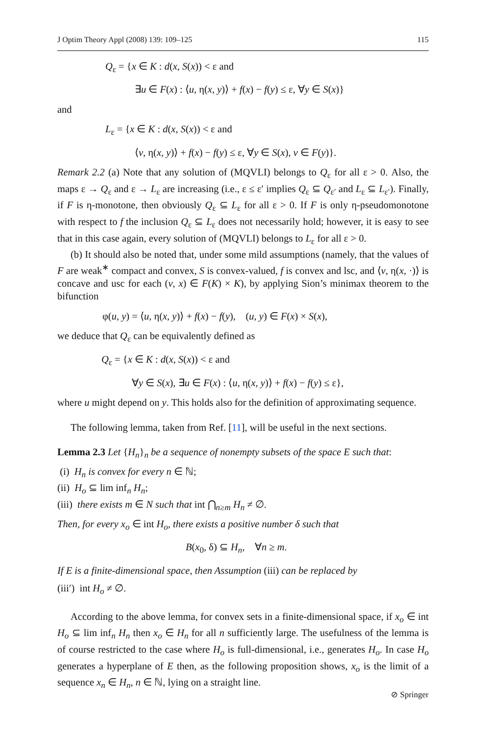J Optim Theory Appl (2008) 139: 109–125 115
Q<sub>ε</sub> = {x ∈ K : d(x, S(x)) < ε and
∃u ∈ F(x) : ⟨u, η(x, y)⟩ + f(x) − f(y) ≤ ε, ∀y ∈ S(x)}
and
L<sub>ε</sub> = {x ∈ K : d(x, S(x)) < ε and
⟨v, η(x, y)⟩ + f(x) − f(y) ≤ ε, ∀y ∈ S(x), v ∈ F(y)}.
Remark 2.2 (a) Note that any solution of (MQVLI) belongs to Q<sub>ε</sub> for all ε > 0. Also, the maps ε → Q<sub>ε</sub> and ε → L<sub>ε</sub> are increasing (i.e., ε ≤ ε′ implies Q<sub>ε</sub> ⊆ Q<sub>ε′</sub> and L<sub>ε</sub> ⊆ L<sub>ε′</sub>). Finally, if F is η-monotone, then obviously Q<sub>ε</sub> ⊆ L<sub>ε</sub> for all ε > 0. If F is only η-pseudomonotone with respect to f the inclusion Q<sub>ε</sub> ⊆ L<sub>ε</sub> does not necessarily hold; however, it is easy to see that in this case again, every solution of (MQVLI) belongs to L<sub>ε</sub> for all ε > 0.
(b) It should also be noted that, under some mild assumptions (namely, that the values of F are weak<sup>∗</sup> compact and convex, S is convex-valued, f is convex and lsc, and ⟨v, η(x, ·)⟩ is concave and usc for each (v, x) ∈ F(K) × K), by applying Sion’s minimax theorem to the bifunction
φ(u, y) = ⟨u, η(x, y)⟩ + f(x) − f(y), (u, y) ∈ F(x) × S(x),
we deduce that Q<sub>ε</sub> can be equivalently defined as
Q<sub>ε</sub> = {x ∈ K : d(x, S(x)) < ε and
∀y ∈ S(x), ∃u ∈ F(x) : ⟨u, η(x, y)⟩ + f(x) − f(y) ≤ ε},
where u might depend on y. This holds also for the definition of approximating sequence.
The following lemma, taken from Ref. [11], will be useful in the next sections.
Lemma 2.3 Let {H<sub>n</sub>}<sub>n</sub> be a sequence of nonempty subsets of the space E such that:
(i) H<sub>n</sub> is convex for every n ∈ ℕ;
(ii) H<sub>o</sub> ⊆ lim inf<sub>n</sub> H<sub>n</sub>;
(iii) there exists m ∈ N such that int ⋂<sub>n≥m</sub> H<sub>n</sub> ≠ ∅.
Then, for every x<sub>o</sub> ∈ int H<sub>o</sub>, there exists a positive number δ such that
B(x<sub>0</sub>, δ) ⊆ H<sub>n</sub>, ∀n ≥ m.
If E is a finite-dimensional space, then Assumption (iii) can be replaced by
(iii′) int H<sub>o</sub> ≠ ∅.
According to the above lemma, for convex sets in a finite-dimensional space, if x<sub>o</sub> ∈ int H<sub>o</sub> ⊆ lim inf<sub>n</sub> H<sub>n</sub> then x<sub>o</sub> ∈ H<sub>n</sub> for all n sufficiently large. The usefulness of the lemma is of course restricted to the case where H<sub>o</sub> is full-dimensional, i.e., generates H<sub>o</sub>. In case H<sub>o</sub> generates a hyperplane of E then, as the following proposition shows, x<sub>o</sub> is the limit of a sequence x<sub>n</sub> ∈ H<sub>n</sub>, n ∈ ℕ, lying on a straight line.
⊘ Springer